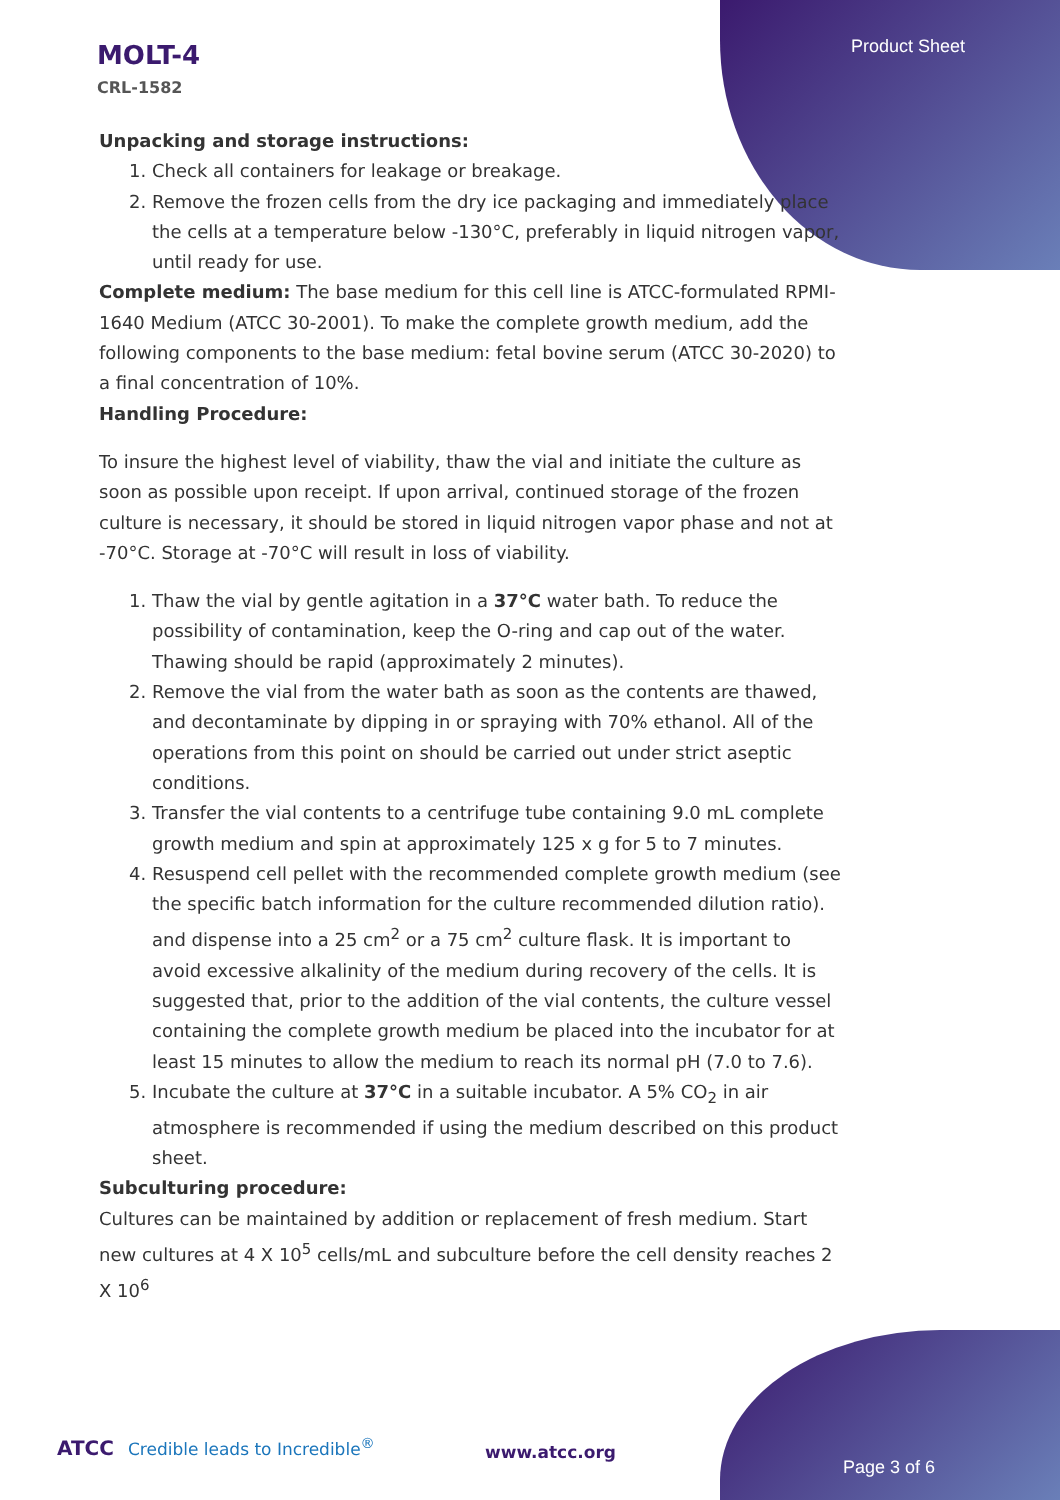Product Sheet
MOLT-4
CRL-1582
Unpacking and storage instructions:
1. Check all containers for leakage or breakage.
2. Remove the frozen cells from the dry ice packaging and immediately place the cells at a temperature below -130°C, preferably in liquid nitrogen vapor, until ready for use.
Complete medium: The base medium for this cell line is ATCC-formulated RPMI-1640 Medium (ATCC 30-2001). To make the complete growth medium, add the following components to the base medium: fetal bovine serum (ATCC 30-2020) to a final concentration of 10%.
Handling Procedure:
To insure the highest level of viability, thaw the vial and initiate the culture as soon as possible upon receipt. If upon arrival, continued storage of the frozen culture is necessary, it should be stored in liquid nitrogen vapor phase and not at -70°C. Storage at -70°C will result in loss of viability.
1. Thaw the vial by gentle agitation in a 37°C water bath. To reduce the possibility of contamination, keep the O-ring and cap out of the water. Thawing should be rapid (approximately 2 minutes).
2. Remove the vial from the water bath as soon as the contents are thawed, and decontaminate by dipping in or spraying with 70% ethanol. All of the operations from this point on should be carried out under strict aseptic conditions.
3. Transfer the vial contents to a centrifuge tube containing 9.0 mL complete growth medium and spin at approximately 125 x g for 5 to 7 minutes.
4. Resuspend cell pellet with the recommended complete growth medium (see the specific batch information for the culture recommended dilution ratio). and dispense into a 25 cm<sup>2</sup> or a 75 cm<sup>2</sup> culture flask. It is important to avoid excessive alkalinity of the medium during recovery of the cells. It is suggested that, prior to the addition of the vial contents, the culture vessel containing the complete growth medium be placed into the incubator for at least 15 minutes to allow the medium to reach its normal pH (7.0 to 7.6).
5. Incubate the culture at 37°C in a suitable incubator. A 5% CO<sub>2</sub> in air atmosphere is recommended if using the medium described on this product sheet.
Subculturing procedure:
Cultures can be maintained by addition or replacement of fresh medium. Start new cultures at 4 X 10<sup>5</sup> cells/mL and subculture before the cell density reaches 2 X 10<sup>6</sup>
ATCC Credible leads to Incredible<sup>®</sup>
www.atcc.org
Page 3 of 6